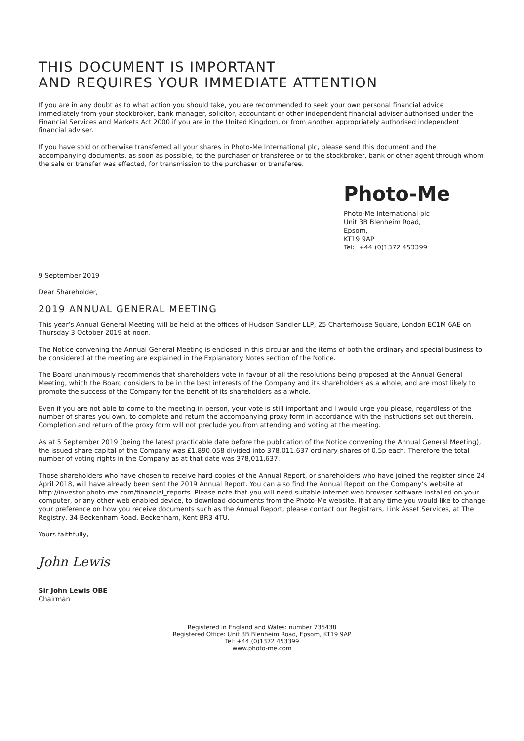THIS DOCUMENT IS IMPORTANT
AND REQUIRES YOUR IMMEDIATE ATTENTION
If you are in any doubt as to what action you should take, you are recommended to seek your own personal financial advice immediately from your stockbroker, bank manager, solicitor, accountant or other independent financial adviser authorised under the Financial Services and Markets Act 2000 if you are in the United Kingdom, or from another appropriately authorised independent financial adviser.
If you have sold or otherwise transferred all your shares in Photo-Me International plc, please send this document and the accompanying documents, as soon as possible, to the purchaser or transferee or to the stockbroker, bank or other agent through whom the sale or transfer was effected, for transmission to the purchaser or transferee.
Photo-Me
Photo-Me International plc
Unit 3B Blenheim Road,
Epsom,
KT19 9AP
Tel: +44 (0)1372 453399
9 September 2019
Dear Shareholder,
2019 ANNUAL GENERAL MEETING
This year’s Annual General Meeting will be held at the offices of Hudson Sandler LLP, 25 Charterhouse Square, London EC1M 6AE on Thursday 3 October 2019 at noon.
The Notice convening the Annual General Meeting is enclosed in this circular and the items of both the ordinary and special business to be considered at the meeting are explained in the Explanatory Notes section of the Notice.
The Board unanimously recommends that shareholders vote in favour of all the resolutions being proposed at the Annual General Meeting, which the Board considers to be in the best interests of the Company and its shareholders as a whole, and are most likely to promote the success of the Company for the benefit of its shareholders as a whole.
Even if you are not able to come to the meeting in person, your vote is still important and I would urge you please, regardless of the number of shares you own, to complete and return the accompanying proxy form in accordance with the instructions set out therein. Completion and return of the proxy form will not preclude you from attending and voting at the meeting.
As at 5 September 2019 (being the latest practicable date before the publication of the Notice convening the Annual General Meeting), the issued share capital of the Company was £1,890,058 divided into 378,011,637 ordinary shares of 0.5p each. Therefore the total number of voting rights in the Company as at that date was 378,011,637.
Those shareholders who have chosen to receive hard copies of the Annual Report, or shareholders who have joined the register since 24 April 2018, will have already been sent the 2019 Annual Report. You can also find the Annual Report on the Company’s website at http://investor.photo-me.com/financial_reports. Please note that you will need suitable internet web browser software installed on your computer, or any other web enabled device, to download documents from the Photo-Me website. If at any time you would like to change your preference on how you receive documents such as the Annual Report, please contact our Registrars, Link Asset Services, at The Registry, 34 Beckenham Road, Beckenham, Kent BR3 4TU.
Yours faithfully,
John Lewis
Sir John Lewis OBE
Chairman
Registered in England and Wales: number 735438
Registered Office: Unit 3B Blenheim Road, Epsom, KT19 9AP
Tel: +44 (0)1372 453399
www.photo-me.com